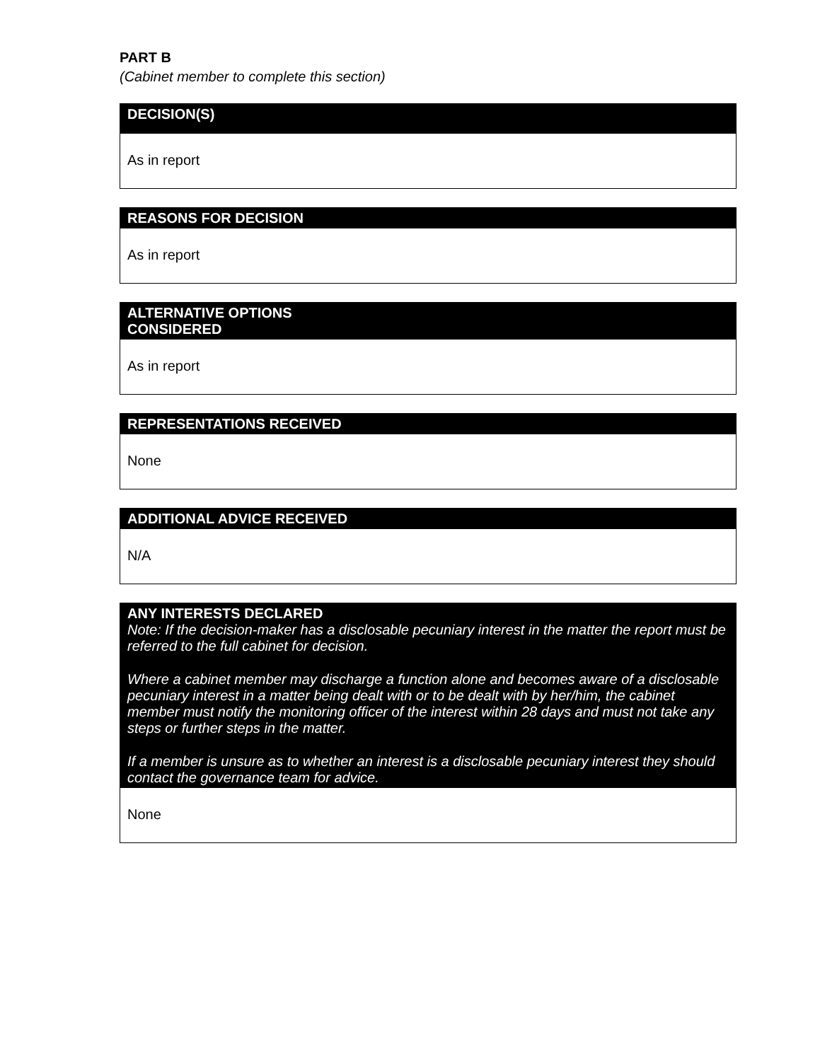PART B
(Cabinet member to complete this section)
| DECISION(S) |
| --- |
| As in report |
| REASONS FOR DECISION |
| --- |
| As in report |
| ALTERNATIVE OPTIONS CONSIDERED |
| --- |
| As in report |
| REPRESENTATIONS RECEIVED |
| --- |
| None |
| ADDITIONAL ADVICE RECEIVED |
| --- |
| N/A |
| ANY INTERESTS DECLARED Note: If the decision-maker has a disclosable pecuniary interest in the matter the report must be referred to the full cabinet for decision. Where a cabinet member may discharge a function alone and becomes aware of a disclosable pecuniary interest in a matter being dealt with or to be dealt with by her/him, the cabinet member must notify the monitoring officer of the interest within 28 days and must not take any steps or further steps in the matter. If a member is unsure as to whether an interest is a disclosable pecuniary interest they should contact the governance team for advice. |
| --- |
| None |